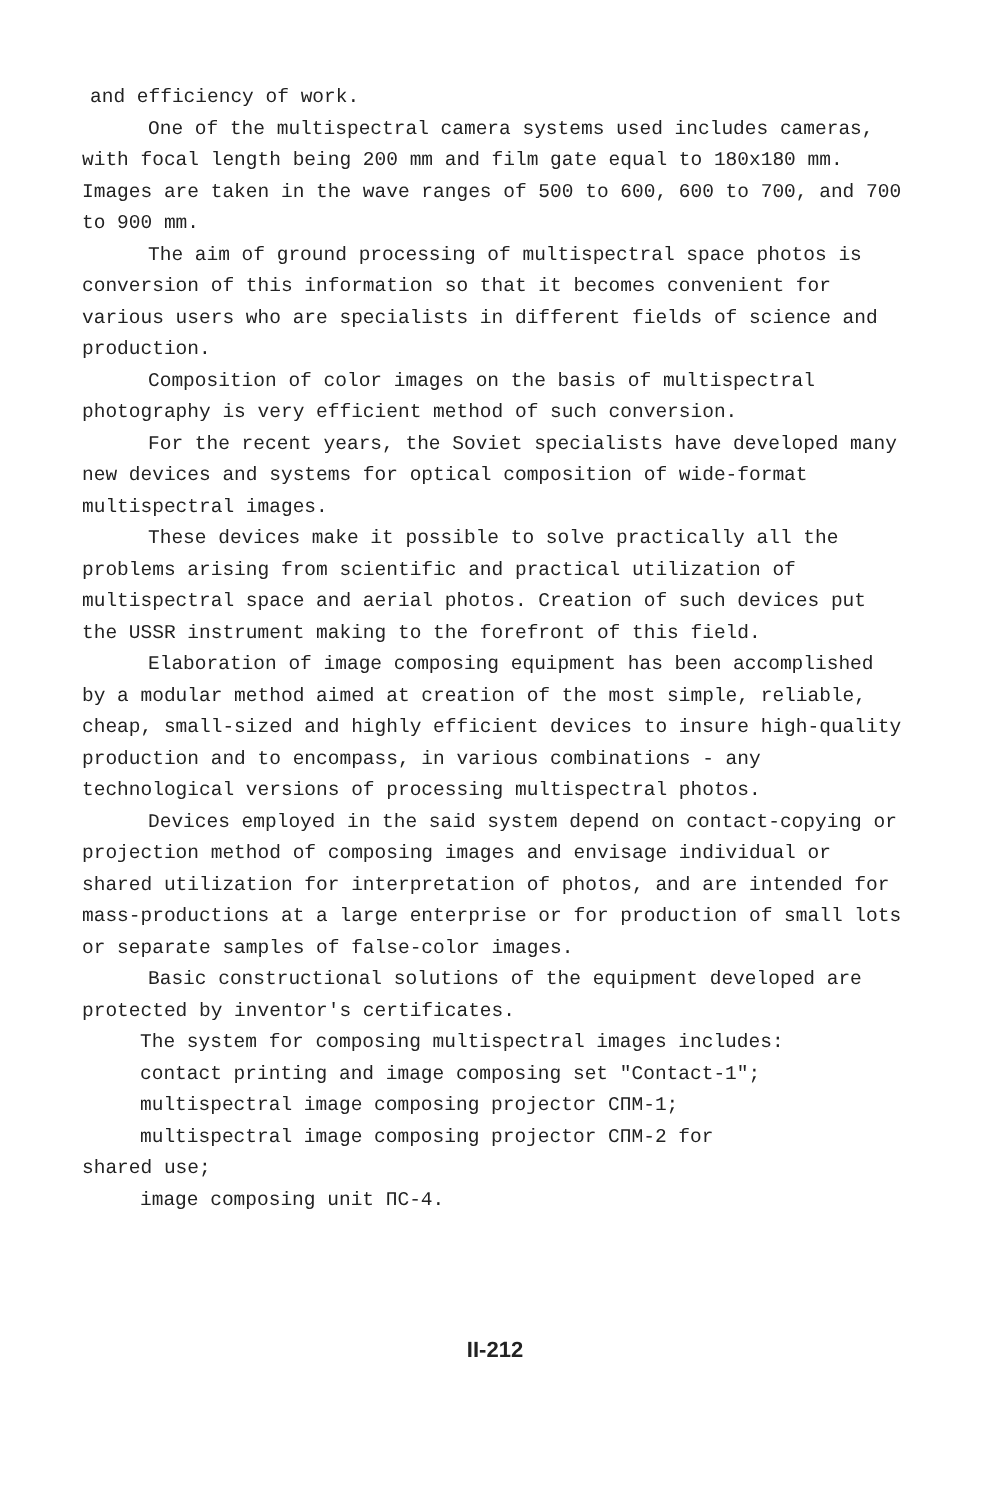and efficiency of work.
One of the multispectral camera systems used includes cameras, with focal length being 200 mm and film gate equal to 180x180 mm. Images are taken in the wave ranges of 500 to 600, 600 to 700, and 700 to 900 mm.
The aim of ground processing of multispectral space photos is conversion of this information so that it becomes convenient for various users who are specialists in different fields of science and production.
Composition of color images on the basis of multispectral photography is very efficient method of such conversion.
For the recent years, the Soviet specialists have developed many new devices and systems for optical composition of wide-format multispectral images.
These devices make it possible to solve practically all the problems arising from scientific and practical utilization of multispectral space and aerial photos. Creation of such devices put the USSR instrument making to the forefront of this field.
Elaboration of image composing equipment has been accomplished by a modular method aimed at creation of the most simple, reliable, cheap, small-sized and highly efficient devices to insure high-quality production and to encompass, in various combinations - any technological versions of processing multispectral photos.
Devices employed in the said system depend on contact-copying or projection method of composing images and envisage individual or shared utilization for interpretation of photos, and are intended for mass-productions at a large enterprise or for production of small lots or separate samples of false-color images.
Basic constructional solutions of the equipment developed are protected by inventor's certificates.
The system for composing multispectral images includes:
contact printing and image composing set "Contact-1";
multispectral image composing projector СПМ-1;
multispectral image composing projector СПМ-2 for
shared use;
image composing unit ПС-4.
II-212